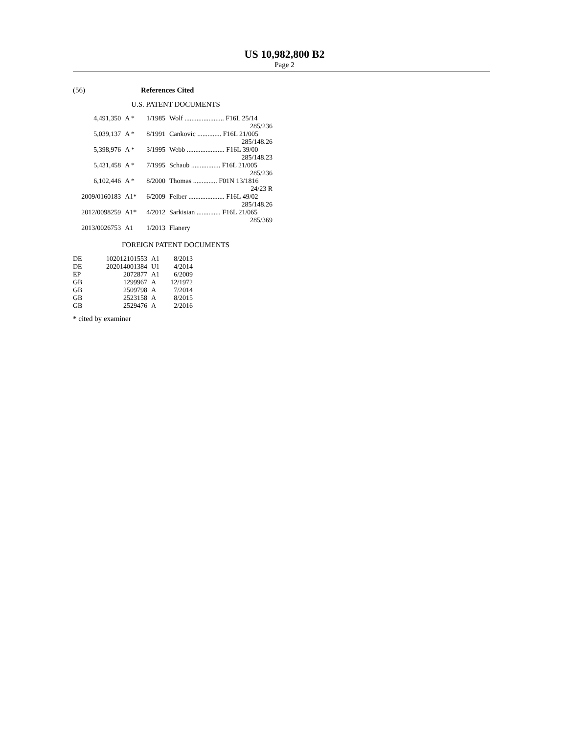US 10,982,800 B2
Page 2
(56) References Cited
U.S. PATENT DOCUMENTS
| 4,491,350 | A * | 1/1985 | Wolf ....................... F16L 25/14 285/236 |
| 5,039,137 | A * | 8/1991 | Cankovic .............. F16L 21/005 285/148.26 |
| 5,398,976 | A * | 3/1995 | Webb ...................... F16L 39/00 285/148.23 |
| 5,431,458 | A * | 7/1995 | Schaub ................. F16L 21/005 285/236 |
| 6,102,446 | A * | 8/2000 | Thomas .............. F01N 13/1816 24/23 R |
| 2009/0160183 | A1* | 6/2009 | Felber ..................... F16L 49/02 285/148.26 |
| 2012/0098259 | A1* | 4/2012 | Sarkisian .............. F16L 21/065 285/369 |
| 2013/0026753 | A1 | 1/2013 | Flanery |
FOREIGN PATENT DOCUMENTS
| DE | 102012101553 | A1 | 8/2013 |
| DE | 202014001384 | U1 | 4/2014 |
| EP | 2072877 | A1 | 6/2009 |
| GB | 1299967 | A | 12/1972 |
| GB | 2509798 | A | 7/2014 |
| GB | 2523158 | A | 8/2015 |
| GB | 2529476 | A | 2/2016 |
* cited by examiner